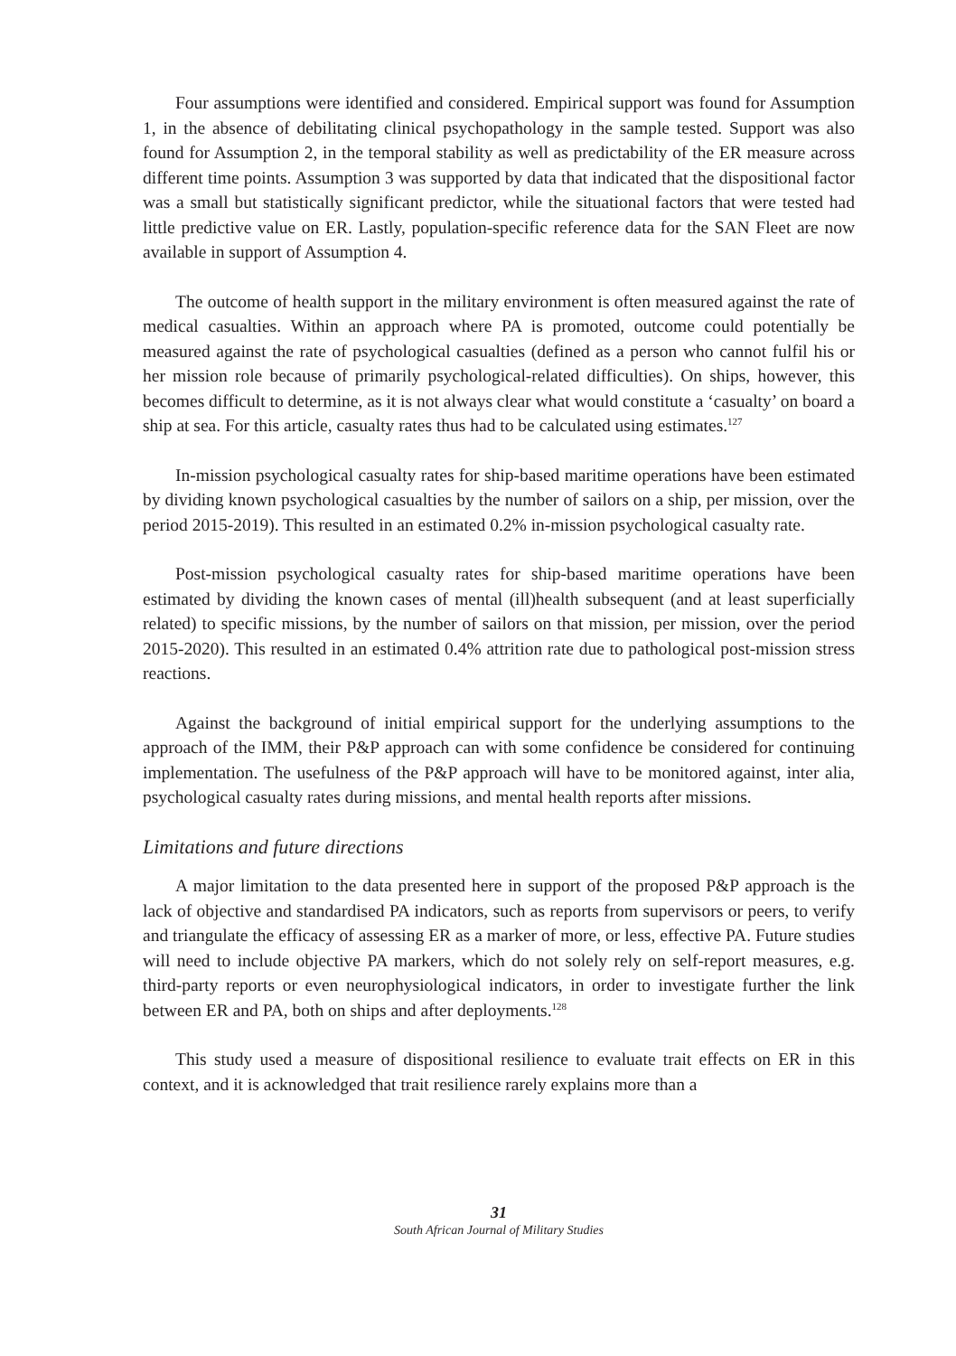Four assumptions were identified and considered. Empirical support was found for Assumption 1, in the absence of debilitating clinical psychopathology in the sample tested. Support was also found for Assumption 2, in the temporal stability as well as predictability of the ER measure across different time points. Assumption 3 was supported by data that indicated that the dispositional factor was a small but statistically significant predictor, while the situational factors that were tested had little predictive value on ER. Lastly, population-specific reference data for the SAN Fleet are now available in support of Assumption 4.
The outcome of health support in the military environment is often measured against the rate of medical casualties. Within an approach where PA is promoted, outcome could potentially be measured against the rate of psychological casualties (defined as a person who cannot fulfil his or her mission role because of primarily psychological-related difficulties). On ships, however, this becomes difficult to determine, as it is not always clear what would constitute a ‘casualty’ on board a ship at sea. For this article, casualty rates thus had to be calculated using estimates.<sup>127</sup>
In-mission psychological casualty rates for ship-based maritime operations have been estimated by dividing known psychological casualties by the number of sailors on a ship, per mission, over the period 2015-2019). This resulted in an estimated 0.2% in-mission psychological casualty rate.
Post-mission psychological casualty rates for ship-based maritime operations have been estimated by dividing the known cases of mental (ill)health subsequent (and at least superficially related) to specific missions, by the number of sailors on that mission, per mission, over the period 2015-2020). This resulted in an estimated 0.4% attrition rate due to pathological post-mission stress reactions.
Against the background of initial empirical support for the underlying assumptions to the approach of the IMM, their P&P approach can with some confidence be considered for continuing implementation. The usefulness of the P&P approach will have to be monitored against, inter alia, psychological casualty rates during missions, and mental health reports after missions.
Limitations and future directions
A major limitation to the data presented here in support of the proposed P&P approach is the lack of objective and standardised PA indicators, such as reports from supervisors or peers, to verify and triangulate the efficacy of assessing ER as a marker of more, or less, effective PA. Future studies will need to include objective PA markers, which do not solely rely on self-report measures, e.g. third-party reports or even neurophysiological indicators, in order to investigate further the link between ER and PA, both on ships and after deployments.<sup>128</sup>
This study used a measure of dispositional resilience to evaluate trait effects on ER in this context, and it is acknowledged that trait resilience rarely explains more than a
31
South African Journal of Military Studies